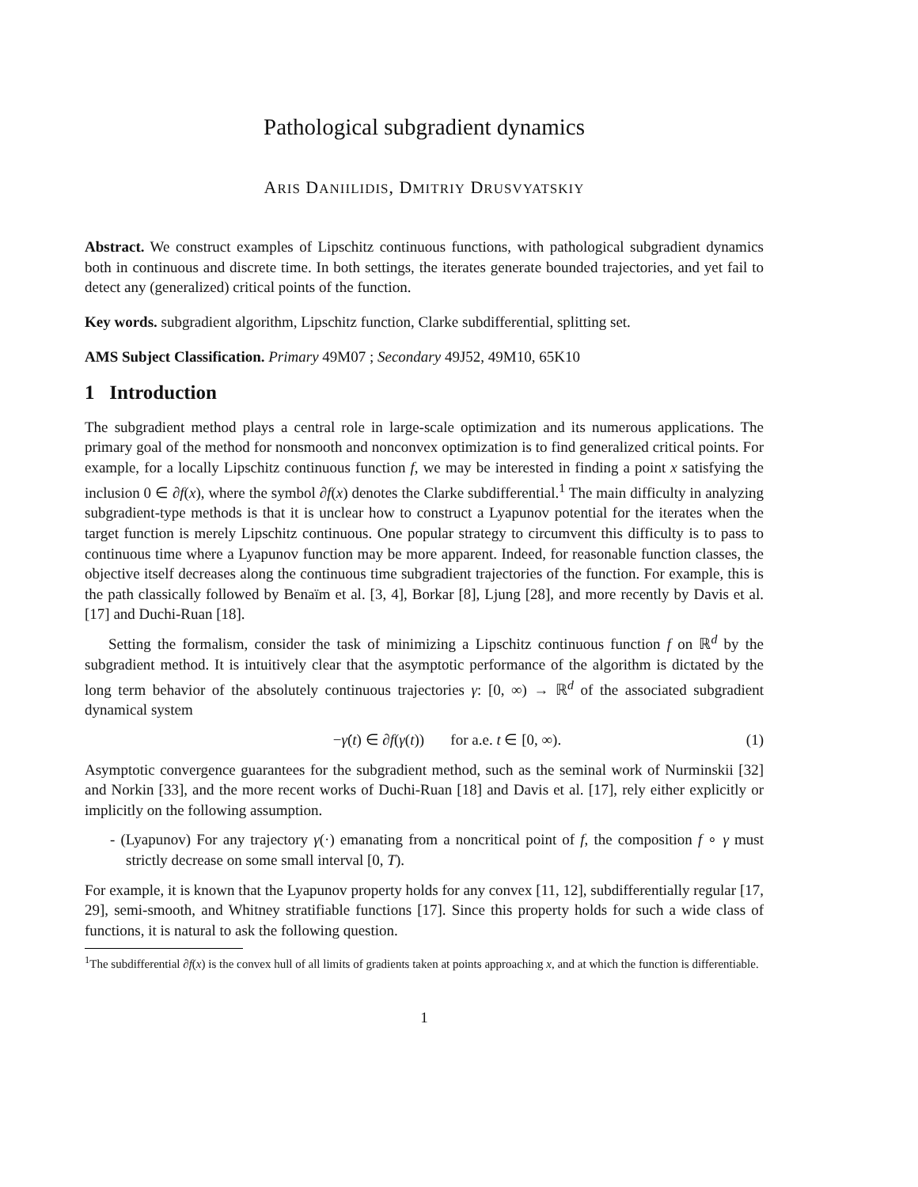Pathological subgradient dynamics
ARIS DANIILIDIS, DMITRIY DRUSVYATSKIY
Abstract. We construct examples of Lipschitz continuous functions, with pathological subgradient dynamics both in continuous and discrete time. In both settings, the iterates generate bounded trajectories, and yet fail to detect any (generalized) critical points of the function.
Key words. subgradient algorithm, Lipschitz function, Clarke subdifferential, splitting set.
AMS Subject Classification. Primary 49M07 ; Secondary 49J52, 49M10, 65K10
1 Introduction
The subgradient method plays a central role in large-scale optimization and its numerous applications. The primary goal of the method for nonsmooth and nonconvex optimization is to find generalized critical points. For example, for a locally Lipschitz continuous function f, we may be interested in finding a point x satisfying the inclusion 0 ∈ ∂f(x), where the symbol ∂f(x) denotes the Clarke subdifferential.<sup>1</sup> The main difficulty in analyzing subgradient-type methods is that it is unclear how to construct a Lyapunov potential for the iterates when the target function is merely Lipschitz continuous. One popular strategy to circumvent this difficulty is to pass to continuous time where a Lyapunov function may be more apparent. Indeed, for reasonable function classes, the objective itself decreases along the continuous time subgradient trajectories of the function. For example, this is the path classically followed by Benaïm et al. [3, 4], Borkar [8], Ljung [28], and more recently by Davis et al. [17] and Duchi-Ruan [18].
Setting the formalism, consider the task of minimizing a Lipschitz continuous function f on ℝ<sup>d</sup> by the subgradient method. It is intuitively clear that the asymptotic performance of the algorithm is dictated by the long term behavior of the absolutely continuous trajectories γ: [0, ∞) → ℝ<sup>d</sup> of the associated subgradient dynamical system
−γ̇(t) ∈ ∂f(γ(t)) for a.e. t ∈ [0, ∞). (1)
Asymptotic convergence guarantees for the subgradient method, such as the seminal work of Nurminskii [32] and Norkin [33], and the more recent works of Duchi-Ruan [18] and Davis et al. [17], rely either explicitly or implicitly on the following assumption.
- (Lyapunov) For any trajectory γ(·) emanating from a noncritical point of f, the composition f ∘ γ must strictly decrease on some small interval [0, T).
For example, it is known that the Lyapunov property holds for any convex [11, 12], subdifferentially regular [17, 29], semi-smooth, and Whitney stratifiable functions [17]. Since this property holds for such a wide class of functions, it is natural to ask the following question.
<sup>1</sup> The subdifferential ∂f(x) is the convex hull of all limits of gradients taken at points approaching x, and at which the function is differentiable.
1